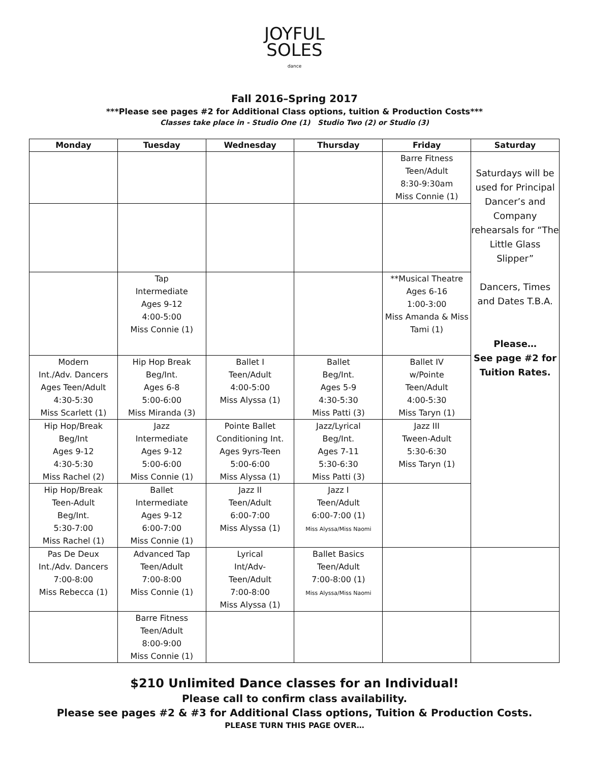JOYFUL
SOLES
dance
Fall 2016–Spring 2017
***Please see pages #2 for Additional Class options, tuition & Production Costs***
Classes take place in - Studio One (1) Studio Two (2) or Studio (3)
| Monday | Tuesday | Wednesday | Thursday | Friday | Saturday |
| --- | --- | --- | --- | --- | --- |
| | | | | Barre Fitness Teen/Adult 8:30-9:30am Miss Connie (1) | Saturdays will be used for Principal Dancer’s and Company rehearsals for “The Little Glass Slipper” Dancers, Times and Dates T.B.A. Please… See page #2 for Tuition Rates. |
| | Tap Intermediate Ages 9-12 4:00-5:00 Miss Connie (1) | | | **Musical Theatre Ages 6-16 1:00-3:00 Miss Amanda & Miss Tami (1) | |
| Modern Int./Adv. Dancers Ages Teen/Adult 4:30-5:30 Miss Scarlett (1) | Hip Hop Break Beg/Int. Ages 6-8 5:00-6:00 Miss Miranda (3) | Ballet I Teen/Adult 4:00-5:00 Miss Alyssa (1) | Ballet Beg/Int. Ages 5-9 4:30-5:30 Miss Patti (3) | Ballet IV w/Pointe Teen/Adult 4:00-5:30 Miss Taryn (1) | |
| Hip Hop/Break Beg/Int Ages 9-12 4:30-5:30 Miss Rachel (2) | Jazz Intermediate Ages 9-12 5:00-6:00 Miss Connie (1) | Pointe Ballet Conditioning Int. Ages 9yrs-Teen 5:00-6:00 Miss Alyssa (1) | Jazz/Lyrical Beg/Int. Ages 7-11 5:30-6:30 Miss Patti (3) | Jazz III Tween-Adult 5:30-6:30 Miss Taryn (1) | |
| Hip Hop/Break Teen-Adult Beg/Int. 5:30-7:00 Miss Rachel (1) | Ballet Intermediate Ages 9-12 6:00-7:00 Miss Connie (1) | Jazz II Teen/Adult 6:00-7:00 Miss Alyssa (1) | Jazz I Teen/Adult 6:00-7:00 (1) Miss Alyssa/Miss Naomi | | |
| Pas De Deux Int./Adv. Dancers 7:00-8:00 Miss Rebecca (1) | Advanced Tap Teen/Adult 7:00-8:00 Miss Connie (1) | Lyrical Int/Adv- Teen/Adult 7:00-8:00 Miss Alyssa (1) | Ballet Basics Teen/Adult 7:00-8:00 (1) Miss Alyssa/Miss Naomi | | |
| | Barre Fitness Teen/Adult 8:00-9:00 Miss Connie (1) | | | | |
$210 Unlimited Dance classes for an Individual!
Please call to confirm class availability.
Please see pages #2 & #3 for Additional Class options, Tuition & Production Costs.
PLEASE TURN THIS PAGE OVER…